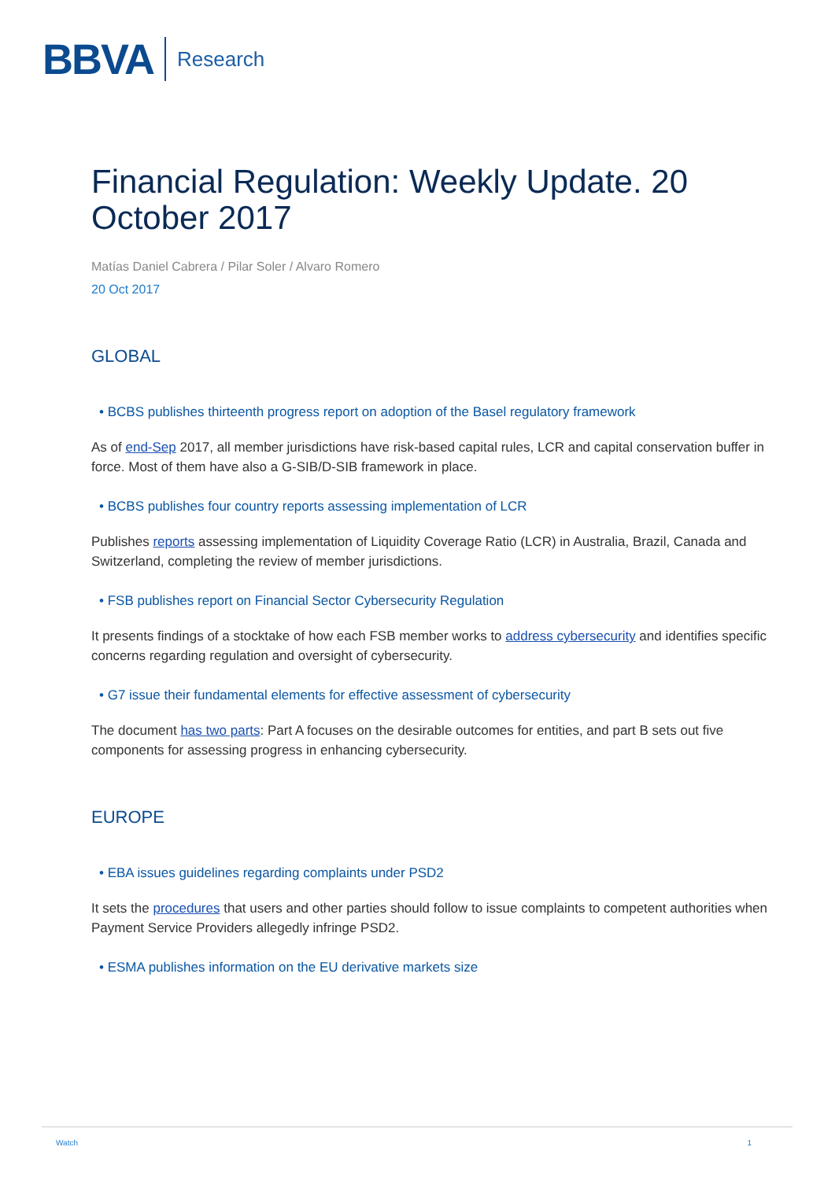BBVA Research
Financial Regulation: Weekly Update. 20 October 2017
Matías Daniel Cabrera / Pilar Soler / Alvaro Romero
20 Oct 2017
GLOBAL
• BCBS publishes thirteenth progress report on adoption of the Basel regulatory framework
As of end-Sep 2017, all member jurisdictions have risk-based capital rules, LCR and capital conservation buffer in force. Most of them have also a G-SIB/D-SIB framework in place.
• BCBS publishes four country reports assessing implementation of LCR
Publishes reports assessing implementation of Liquidity Coverage Ratio (LCR) in Australia, Brazil, Canada and Switzerland, completing the review of member jurisdictions.
• FSB publishes report on Financial Sector Cybersecurity Regulation
It presents findings of a stocktake of how each FSB member works to address cybersecurity and identifies specific concerns regarding regulation and oversight of cybersecurity.
• G7 issue their fundamental elements for effective assessment of cybersecurity
The document has two parts: Part A focuses on the desirable outcomes for entities, and part B sets out five components for assessing progress in enhancing cybersecurity.
EUROPE
• EBA issues guidelines regarding complaints under PSD2
It sets the procedures that users and other parties should follow to issue complaints to competent authorities when Payment Service Providers allegedly infringe PSD2.
• ESMA publishes information on the EU derivative markets size
Watch 1